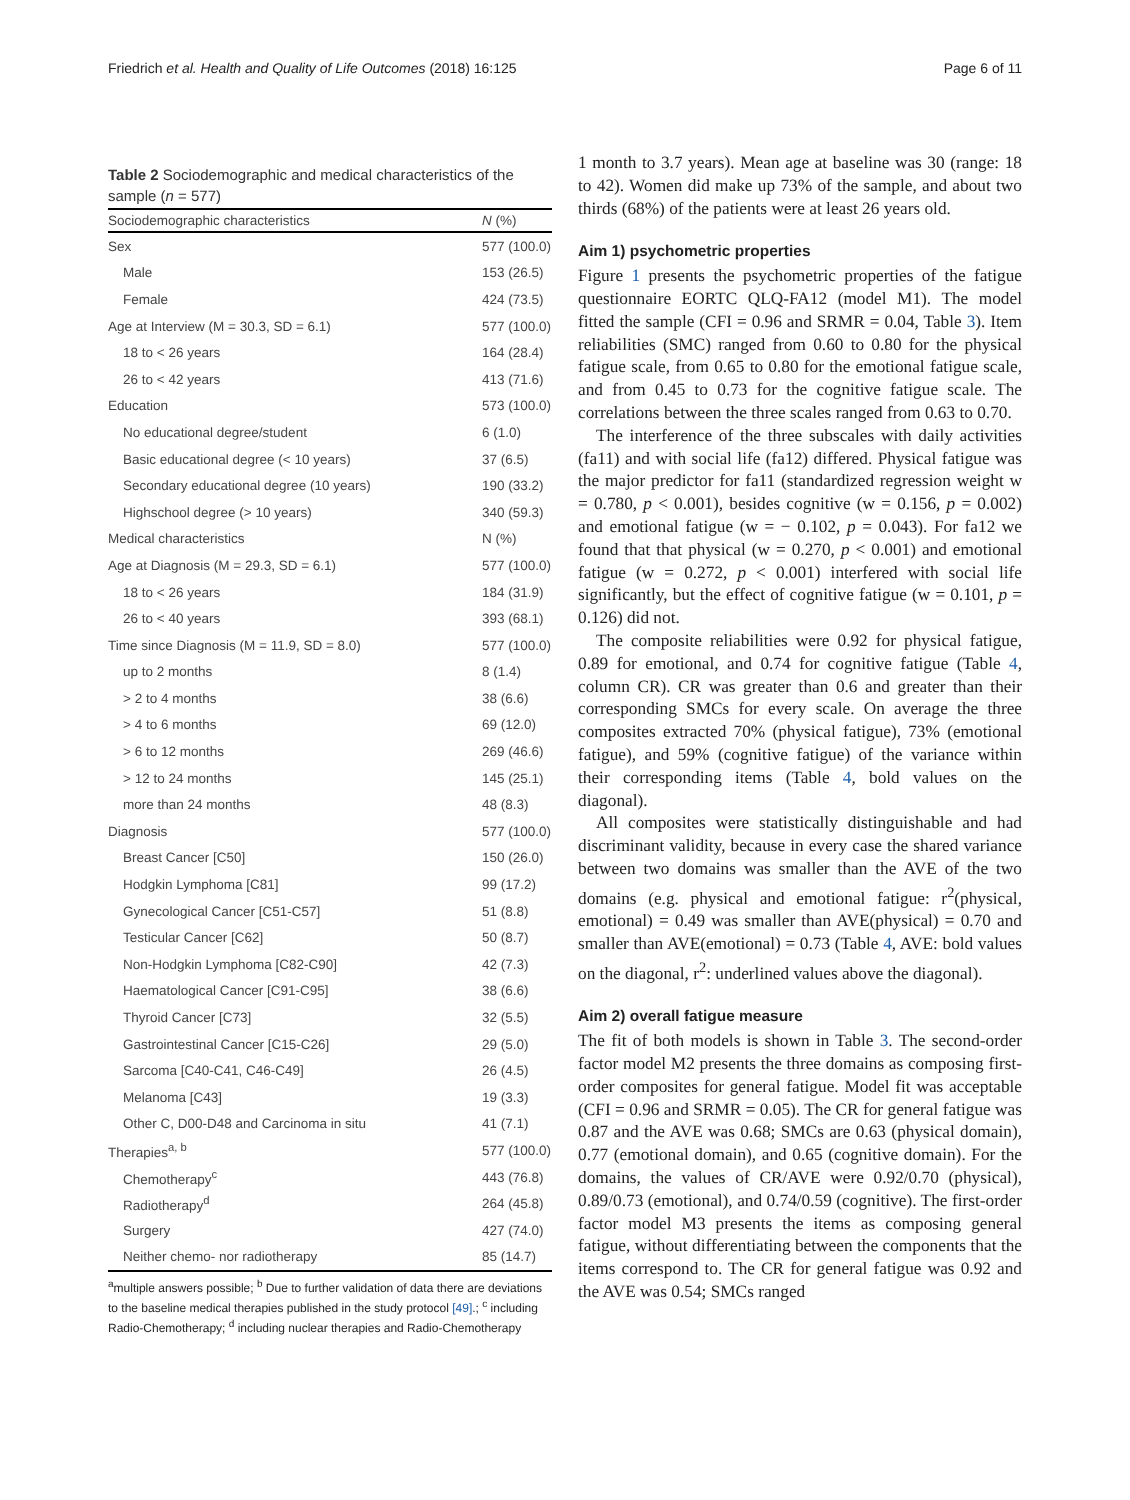Friedrich et al. Health and Quality of Life Outcomes (2018) 16:125 Page 6 of 11
Table 2 Sociodemographic and medical characteristics of the sample (n = 577)
| Sociodemographic characteristics | N (%) |
| --- | --- |
| Sex | 577 (100.0) |
| Male | 153 (26.5) |
| Female | 424 (73.5) |
| Age at Interview (M = 30.3, SD = 6.1) | 577 (100.0) |
| 18 to < 26 years | 164 (28.4) |
| 26 to < 42 years | 413 (71.6) |
| Education | 573 (100.0) |
| No educational degree/student | 6 (1.0) |
| Basic educational degree (< 10 years) | 37 (6.5) |
| Secondary educational degree (10 years) | 190 (33.2) |
| Highschool degree (> 10 years) | 340 (59.3) |
| Medical characteristics | N (%) |
| Age at Diagnosis (M = 29.3, SD = 6.1) | 577 (100.0) |
| 18 to < 26 years | 184 (31.9) |
| 26 to < 40 years | 393 (68.1) |
| Time since Diagnosis (M = 11.9, SD = 8.0) | 577 (100.0) |
| up to 2 months | 8 (1.4) |
| > 2 to 4 months | 38 (6.6) |
| > 4 to 6 months | 69 (12.0) |
| > 6 to 12 months | 269 (46.6) |
| > 12 to 24 months | 145 (25.1) |
| more than 24 months | 48 (8.3) |
| Diagnosis | 577 (100.0) |
| Breast Cancer [C50] | 150 (26.0) |
| Hodgkin Lymphoma [C81] | 99 (17.2) |
| Gynecological Cancer [C51-C57] | 51 (8.8) |
| Testicular Cancer [C62] | 50 (8.7) |
| Non-Hodgkin Lymphoma [C82-C90] | 42 (7.3) |
| Haematological Cancer [C91-C95] | 38 (6.6) |
| Thyroid Cancer [C73] | 32 (5.5) |
| Gastrointestinal Cancer [C15-C26] | 29 (5.0) |
| Sarcoma [C40-C41, C46-C49] | 26 (4.5) |
| Melanoma [C43] | 19 (3.3) |
| Other C, D00-D48 and Carcinoma in situ | 41 (7.1) |
| Therapies<sup>a, b</sup> | 577 (100.0) |
| Chemotherapy<sup>c</sup> | 443 (76.8) |
| Radiotherapy<sup>d</sup> | 264 (45.8) |
| Surgery | 427 (74.0) |
| Neither chemo- nor radiotherapy | 85 (14.7) |
<sup>a</sup> multiple answers possible; <sup>b</sup> Due to further validation of data there are deviations to the baseline medical therapies published in the study protocol [49].; <sup>c</sup> including Radio-Chemotherapy; <sup>d</sup> including nuclear therapies and Radio-Chemotherapy
1 month to 3.7 years). Mean age at baseline was 30 (range: 18 to 42). Women did make up 73% of the sample, and about two thirds (68%) of the patients were at least 26 years old.
Aim 1) psychometric properties
Figure 1 presents the psychometric properties of the fatigue questionnaire EORTC QLQ-FA12 (model M1). The model fitted the sample (CFI = 0.96 and SRMR = 0.04, Table 3). Item reliabilities (SMC) ranged from 0.60 to 0.80 for the physical fatigue scale, from 0.65 to 0.80 for the emotional fatigue scale, and from 0.45 to 0.73 for the cognitive fatigue scale. The correlations between the three scales ranged from 0.63 to 0.70.
The interference of the three subscales with daily activities (fa11) and with social life (fa12) differed. Physical fatigue was the major predictor for fa11 (standardized regression weight w = 0.780, p < 0.001), besides cognitive (w = 0.156, p = 0.002) and emotional fatigue (w = − 0.102, p = 0.043). For fa12 we found that that physical (w = 0.270, p < 0.001) and emotional fatigue (w = 0.272, p < 0.001) interfered with social life significantly, but the effect of cognitive fatigue (w = 0.101, p = 0.126) did not.
The composite reliabilities were 0.92 for physical fatigue, 0.89 for emotional, and 0.74 for cognitive fatigue (Table 4, column CR). CR was greater than 0.6 and greater than their corresponding SMCs for every scale. On average the three composites extracted 70% (physical fatigue), 73% (emotional fatigue), and 59% (cognitive fatigue) of the variance within their corresponding items (Table 4, bold values on the diagonal).
All composites were statistically distinguishable and had discriminant validity, because in every case the shared variance between two domains was smaller than the AVE of the two domains (e.g. physical and emotional fatigue: r<sup>2</sup>(physical, emotional) = 0.49 was smaller than AVE(physical) = 0.70 and smaller than AVE(emotional) = 0.73 (Table 4, AVE: bold values on the diagonal, r<sup>2</sup>: underlined values above the diagonal).
Aim 2) overall fatigue measure
The fit of both models is shown in Table 3. The second-order factor model M2 presents the three domains as composing first-order composites for general fatigue. Model fit was acceptable (CFI = 0.96 and SRMR = 0.05). The CR for general fatigue was 0.87 and the AVE was 0.68; SMCs are 0.63 (physical domain), 0.77 (emotional domain), and 0.65 (cognitive domain). For the domains, the values of CR/AVE were 0.92/0.70 (physical), 0.89/0.73 (emotional), and 0.74/0.59 (cognitive). The first-order factor model M3 presents the items as composing general fatigue, without differentiating between the components that the items correspond to. The CR for general fatigue was 0.92 and the AVE was 0.54; SMCs ranged